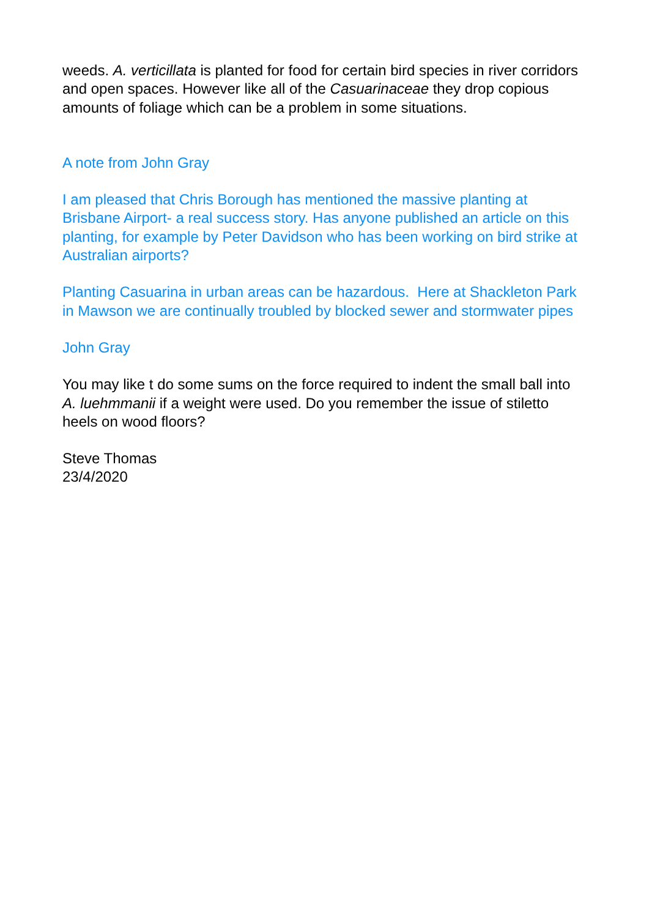weeds. A. verticillata is planted for food for certain bird species in river corridors and open spaces. However like all of the Casuarinaceae they drop copious amounts of foliage which can be a problem in some situations.
A note from John Gray
I am pleased that Chris Borough has mentioned the massive planting at Brisbane Airport- a real success story. Has anyone published an article on this planting, for example by Peter Davidson who has been working on bird strike at Australian airports?
Planting Casuarina in urban areas can be hazardous. Here at Shackleton Park in Mawson we are continually troubled by blocked sewer and stormwater pipes
John Gray
You may like t do some sums on the force required to indent the small ball into A. luehmmanii if a weight were used. Do you remember the issue of stiletto heels on wood floors?
Steve Thomas
23/4/2020